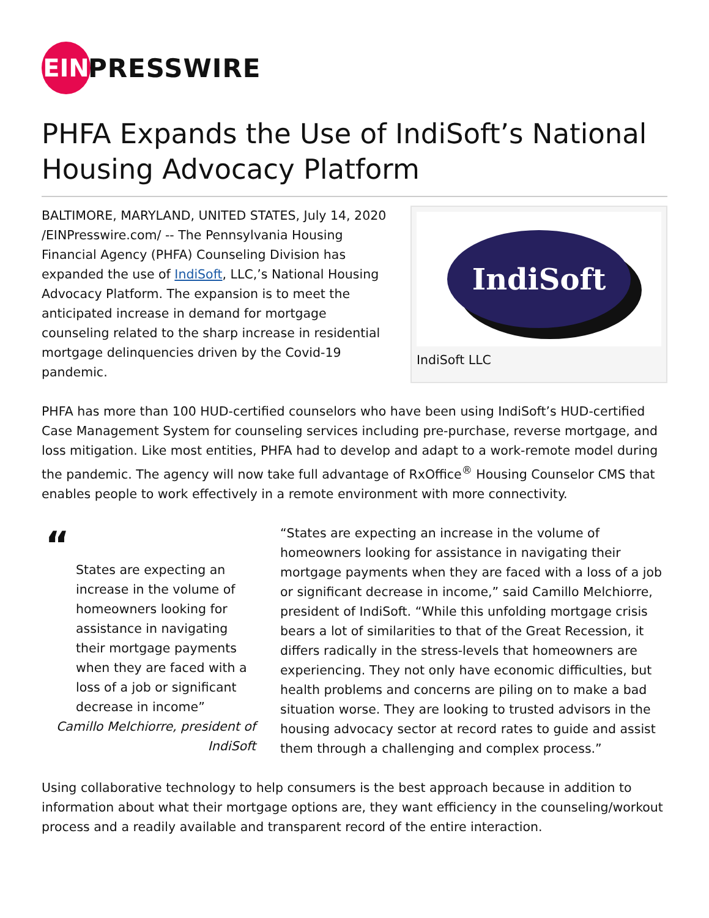EIN
PRESSWIRE
PHFA Expands the Use of IndiSoft’s National Housing Advocacy Platform
IndiSoft
IndiSoft LLC
BALTIMORE, MARYLAND, UNITED STATES, July 14, 2020 /EINPresswire.com/ -- The Pennsylvania Housing Financial Agency (PHFA) Counseling Division has expanded the use of IndiSoft, LLC,’s National Housing Advocacy Platform. The expansion is to meet the anticipated increase in demand for mortgage counseling related to the sharp increase in residential mortgage delinquencies driven by the Covid-19 pandemic.
PHFA has more than 100 HUD-certified counselors who have been using IndiSoft’s HUD-certified Case Management System for counseling services including pre-purchase, reverse mortgage, and loss mitigation. Like most entities, PHFA had to develop and adapt to a work-remote model during the pandemic. The agency will now take full advantage of RxOffice<sup>®</sup> Housing Counselor CMS that enables people to work effectively in a remote environment with more connectivity.
“
States are expecting an increase in the volume of homeowners looking for assistance in navigating their mortgage payments when they are faced with a loss of a job or significant decrease in income”
Camillo Melchiorre, president of IndiSoft
“States are expecting an increase in the volume of homeowners looking for assistance in navigating their mortgage payments when they are faced with a loss of a job or significant decrease in income,” said Camillo Melchiorre, president of IndiSoft. “While this unfolding mortgage crisis bears a lot of similarities to that of the Great Recession, it differs radically in the stress-levels that homeowners are experiencing. They not only have economic difficulties, but health problems and concerns are piling on to make a bad situation worse. They are looking to trusted advisors in the housing advocacy sector at record rates to guide and assist them through a challenging and complex process.”
Using collaborative technology to help consumers is the best approach because in addition to information about what their mortgage options are, they want efficiency in the counseling/workout process and a readily available and transparent record of the entire interaction.